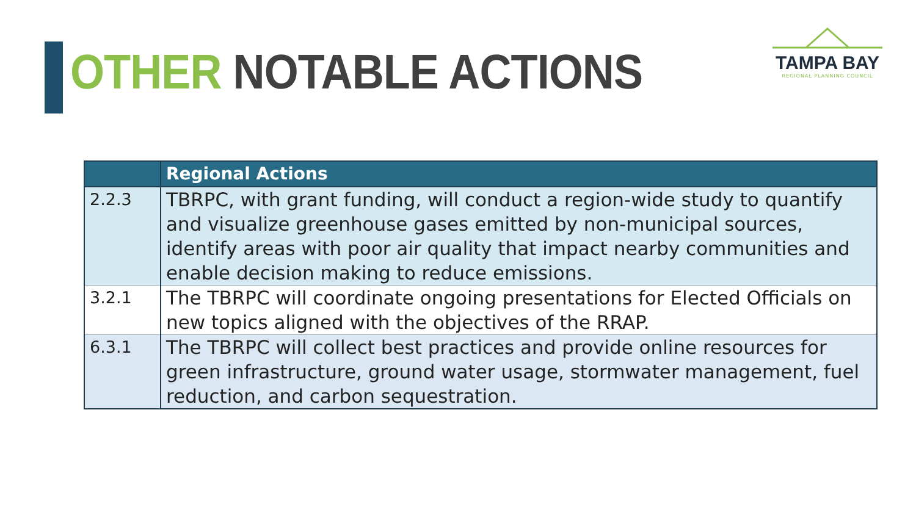OTHER NOTABLE ACTIONS
TAMPA BAY
REGIONAL PLANNING COUNCIL
| | Regional Actions |
| --- | --- |
| 2.2.3 | TBRPC, with grant funding, will conduct a region-wide study to quantify and visualize greenhouse gases emitted by non-municipal sources, identify areas with poor air quality that impact nearby communities and enable decision making to reduce emissions. |
| 3.2.1 | The TBRPC will coordinate ongoing presentations for Elected Officials on new topics aligned with the objectives of the RRAP. |
| 6.3.1 | The TBRPC will collect best practices and provide online resources for green infrastructure, ground water usage, stormwater management, fuel reduction, and carbon sequestration. |